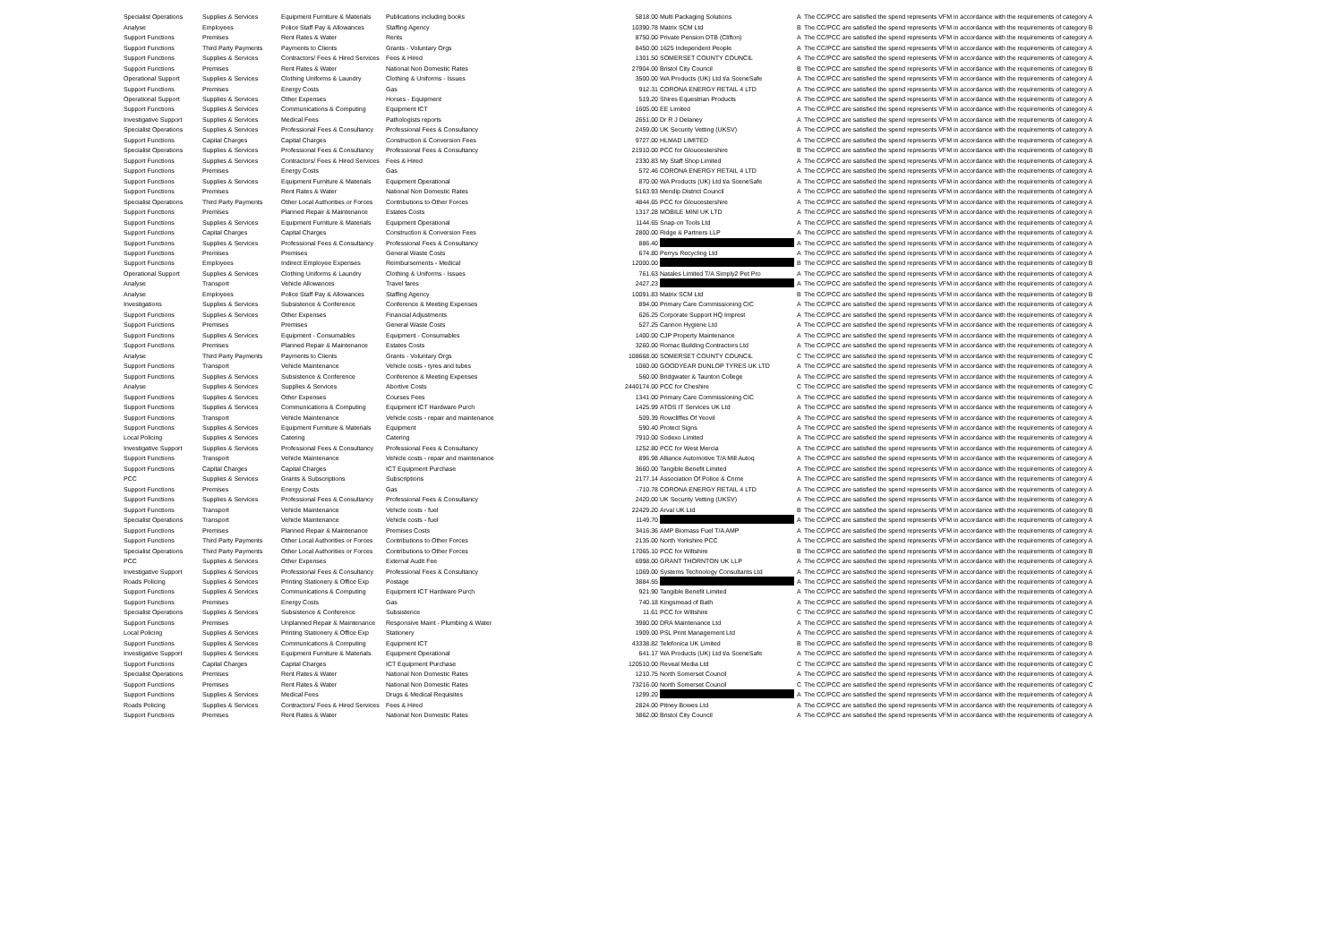| Specialist Operations | Supplies & Services | Equipment Furniture & Materials | Publications including books | 5818.00 | Multi Packaging Solutions | A | The CC/PCC are satisfied the spend represents VFM in accordance with the requirements of category A |
| Analyse | Employees | Police Staff Pay & Allowances | Staffing Agency | 10390.78 | Matrix SCM Ltd | B | The CC/PCC are satisfied the spend represents VFM in accordance with the requirements of category B |
| Support Functions | Premises | Rent Rates & Water | Rents | 8750.00 | Private Pension DTB (Clifton) | A | The CC/PCC are satisfied the spend represents VFM in accordance with the requirements of category A |
| Support Functions | Third Party Payments | Payments to Clients | Grants - Voluntary Orgs | 8450.00 | 1625 Independent People | A | The CC/PCC are satisfied the spend represents VFM in accordance with the requirements of category A |
| Support Functions | Supplies & Services | Contractors/ Fees & Hired Services | Fees & Hired | 1301.50 | SOMERSET COUNTY COUNCIL | A | The CC/PCC are satisfied the spend represents VFM in accordance with the requirements of category A |
| Support Functions | Premises | Rent Rates & Water | National Non Domestic Rates | 27904.00 | Bristol City Council | B | The CC/PCC are satisfied the spend represents VFM in accordance with the requirements of category B |
| Operational Support | Supplies & Services | Clothing Uniforms & Laundry | Clothing & Uniforms - Issues | 3500.00 | WA Products (UK) Ltd t/a SceneSafe | A | The CC/PCC are satisfied the spend represents VFM in accordance with the requirements of category A |
| Support Functions | Premises | Energy Costs | Gas | 912.31 | CORONA ENERGY RETAIL 4 LTD | A | The CC/PCC are satisfied the spend represents VFM in accordance with the requirements of category A |
| Operational Support | Supplies & Services | Other Expenses | Horses - Equipment | 519.20 | Shires Equestrian Products | A | The CC/PCC are satisfied the spend represents VFM in accordance with the requirements of category A |
| Support Functions | Supplies & Services | Communications & Computing | Equipment ICT | 1605.00 | EE Limited | A | The CC/PCC are satisfied the spend represents VFM in accordance with the requirements of category A |
| Investigative Support | Supplies & Services | Medical Fees | Pathologists reports | 2651.00 | Dr R J Delaney | A | The CC/PCC are satisfied the spend represents VFM in accordance with the requirements of category A |
| Specialist Operations | Supplies & Services | Professional Fees & Consultancy | Professional Fees & Consultancy | 2459.00 | UK Security Vetting (UKSV) | A | The CC/PCC are satisfied the spend represents VFM in accordance with the requirements of category A |
| Support Functions | Capital Charges | Capital Charges | Construction & Conversion Fees | 9727.00 | HLMAD LIMITED | A | The CC/PCC are satisfied the spend represents VFM in accordance with the requirements of category A |
| Specialist Operations | Supplies & Services | Professional Fees & Consultancy | Professional Fees & Consultancy | 21910.00 | PCC for Gloucestershire | B | The CC/PCC are satisfied the spend represents VFM in accordance with the requirements of category B |
| Support Functions | Supplies & Services | Contractors/ Fees & Hired Services | Fees & Hired | 2330.83 | My Staff Shop Limited | A | The CC/PCC are satisfied the spend represents VFM in accordance with the requirements of category A |
| Support Functions | Premises | Energy Costs | Gas | 572.46 | CORONA ENERGY RETAIL 4 LTD | A | The CC/PCC are satisfied the spend represents VFM in accordance with the requirements of category A |
| Support Functions | Supplies & Services | Equipment Furniture & Materials | Equipment Operational | 870.00 | WA Products (UK) Ltd t/a SceneSafe | A | The CC/PCC are satisfied the spend represents VFM in accordance with the requirements of category A |
| Support Functions | Premises | Rent Rates & Water | National Non Domestic Rates | 5163.93 | Mendip District Council | A | The CC/PCC are satisfied the spend represents VFM in accordance with the requirements of category A |
| Specialist Operations | Third Party Payments | Other Local Authorities or Forces | Contributions to Other Forces | 4844.65 | PCC for Gloucestershire | A | The CC/PCC are satisfied the spend represents VFM in accordance with the requirements of category A |
| Support Functions | Premises | Planned Repair & Maintenance | Estates Costs | 1317.28 | MOBILE MINI UK LTD | A | The CC/PCC are satisfied the spend represents VFM in accordance with the requirements of category A |
| Support Functions | Supplies & Services | Equipment Furniture & Materials | Equipment Operational | 1144.65 | Snap-on Tools Ltd | A | The CC/PCC are satisfied the spend represents VFM in accordance with the requirements of category A |
| Support Functions | Capital Charges | Capital Charges | Construction & Conversion Fees | 2800.00 | Ridge & Partners LLP | A | The CC/PCC are satisfied the spend represents VFM in accordance with the requirements of category A |
| Support Functions | Supplies & Services | Professional Fees & Consultancy | Professional Fees & Consultancy | 886.40 | | A | The CC/PCC are satisfied the spend represents VFM in accordance with the requirements of category A |
| Support Functions | Premises | Premises | General Waste Costs | 674.80 | Perrys Recycling Ltd | A | The CC/PCC are satisfied the spend represents VFM in accordance with the requirements of category A |
| Support Functions | Employees | Indirect Employee Expenses | Reimbursements - Medical | 12000.00 | | B | The CC/PCC are satisfied the spend represents VFM in accordance with the requirements of category B |
| Operational Support | Supplies & Services | Clothing Uniforms & Laundry | Clothing & Uniforms - Issues | 761.63 | Natales Limited T/A Simply2 Pet Pro | A | The CC/PCC are satisfied the spend represents VFM in accordance with the requirements of category A |
| Analyse | Transport | Vehicle Allowances | Travel fares | 2427.23 | | A | The CC/PCC are satisfied the spend represents VFM in accordance with the requirements of category A |
| Analyse | Employees | Police Staff Pay & Allowances | Staffing Agency | 10091.83 | Matrix SCM Ltd | B | The CC/PCC are satisfied the spend represents VFM in accordance with the requirements of category B |
| Investigations | Supplies & Services | Subsistence & Conference | Conference & Meeting Expenses | 894.00 | Primary Care Commissioning CIC | A | The CC/PCC are satisfied the spend represents VFM in accordance with the requirements of category A |
| Support Functions | Supplies & Services | Other Expenses | Financial Adjustments | 626.25 | Corporate Support HQ Imprest | A | The CC/PCC are satisfied the spend represents VFM in accordance with the requirements of category A |
| Support Functions | Premises | Premises | General Waste Costs | 527.25 | Cannon Hygiene Ltd | A | The CC/PCC are satisfied the spend represents VFM in accordance with the requirements of category A |
| Support Functions | Supplies & Services | Equipment - Consumables | Equipment - Consumables | 1400.00 | CJP Property Maintenance | A | The CC/PCC are satisfied the spend represents VFM in accordance with the requirements of category A |
| Support Functions | Premises | Planned Repair & Maintenance | Estates Costs | 3260.00 | Romac Building Contractors Ltd | A | The CC/PCC are satisfied the spend represents VFM in accordance with the requirements of category A |
| Analyse | Third Party Payments | Payments to Clients | Grants - Voluntary Orgs | 108668.00 | SOMERSET COUNTY COUNCIL | C | The CC/PCC are satisfied the spend represents VFM in accordance with the requirements of category C |
| Support Functions | Transport | Vehicle Maintenance | Vehicle costs - tyres and tubes | 1060.00 | GOODYEAR DUNLOP TYRES UK LTD | A | The CC/PCC are satisfied the spend represents VFM in accordance with the requirements of category A |
| Support Functions | Supplies & Services | Subsistence & Conference | Conference & Meeting Expenses | 560.00 | Bridgwater & Taunton College | A | The CC/PCC are satisfied the spend represents VFM in accordance with the requirements of category A |
| Analyse | Supplies & Services | Supplies & Services | Abortive Costs | 2440174.00 | PCC for Cheshire | C | The CC/PCC are satisfied the spend represents VFM in accordance with the requirements of category C |
| Support Functions | Supplies & Services | Other Expenses | Courses Fees | 1341.00 | Primary Care Commissioning CIC | A | The CC/PCC are satisfied the spend represents VFM in accordance with the requirements of category A |
| Support Functions | Supplies & Services | Communications & Computing | Equipment ICT Hardware Purch | 1425.99 | ATOS IT Services UK Ltd | A | The CC/PCC are satisfied the spend represents VFM in accordance with the requirements of category A |
| Support Functions | Transport | Vehicle Maintenance | Vehicle costs - repair and maintenance | 509.39 | Rowcliffes Of Yeovil | A | The CC/PCC are satisfied the spend represents VFM in accordance with the requirements of category A |
| Support Functions | Supplies & Services | Equipment Furniture & Materials | Equipment | 590.40 | Protect Signs | A | The CC/PCC are satisfied the spend represents VFM in accordance with the requirements of category A |
| Local Policing | Supplies & Services | Catering | Catering | 7910.00 | Sodexo Limited | A | The CC/PCC are satisfied the spend represents VFM in accordance with the requirements of category A |
| Investigative Support | Supplies & Services | Professional Fees & Consultancy | Professional Fees & Consultancy | 1252.80 | PCC for West Mercia | A | The CC/PCC are satisfied the spend represents VFM in accordance with the requirements of category A |
| Support Functions | Transport | Vehicle Maintenance | Vehicle costs - repair and maintenance | 896.98 | Alliance Automotive T/A Mill Autoq | A | The CC/PCC are satisfied the spend represents VFM in accordance with the requirements of category A |
| Support Functions | Capital Charges | Capital Charges | ICT Equipment Purchase | 3660.00 | Tangible Benefit Limited | A | The CC/PCC are satisfied the spend represents VFM in accordance with the requirements of category A |
| PCC | Supplies & Services | Grants & Subscriptions | Subscriptions | 2177.14 | Association Of Police & Crime | A | The CC/PCC are satisfied the spend represents VFM in accordance with the requirements of category A |
| Support Functions | Premises | Energy Costs | Gas | -710.78 | CORONA ENERGY RETAIL 4 LTD | A | The CC/PCC are satisfied the spend represents VFM in accordance with the requirements of category A |
| Support Functions | Supplies & Services | Professional Fees & Consultancy | Professional Fees & Consultancy | 2420.00 | UK Security Vetting (UKSV) | A | The CC/PCC are satisfied the spend represents VFM in accordance with the requirements of category A |
| Support Functions | Transport | Vehicle Maintenance | Vehicle costs - fuel | 22429.20 | Arval UK Ltd | B | The CC/PCC are satisfied the spend represents VFM in accordance with the requirements of category B |
| Specialist Operations | Transport | Vehicle Maintenance | Vehicle costs - fuel | 1149.70 | | A | The CC/PCC are satisfied the spend represents VFM in accordance with the requirements of category A |
| Support Functions | Premises | Planned Repair & Maintenance | Premises Costs | 3416.36 | AMP Biomass Fuel T/A AMP | A | The CC/PCC are satisfied the spend represents VFM in accordance with the requirements of category A |
| Support Functions | Third Party Payments | Other Local Authorities or Forces | Contributions to Other Forces | 2135.00 | North Yorkshire PCC | A | The CC/PCC are satisfied the spend represents VFM in accordance with the requirements of category A |
| Specialist Operations | Third Party Payments | Other Local Authorities or Forces | Contributions to Other Forces | 17065.10 | PCC for Wiltshire | B | The CC/PCC are satisfied the spend represents VFM in accordance with the requirements of category B |
| PCC | Supplies & Services | Other Expenses | External Audit Fee | 6998.00 | GRANT THORNTON UK LLP | A | The CC/PCC are satisfied the spend represents VFM in accordance with the requirements of category A |
| Investigative Support | Supplies & Services | Professional Fees & Consultancy | Professional Fees & Consultancy | 1069.00 | Systems Technology Consultants Ltd | A | The CC/PCC are satisfied the spend represents VFM in accordance with the requirements of category A |
| Roads Policing | Supplies & Services | Printing Stationery & Office Exp | Postage | 3884.55 | | A | The CC/PCC are satisfied the spend represents VFM in accordance with the requirements of category A |
| Support Functions | Supplies & Services | Communications & Computing | Equipment ICT Hardware Purch | 921.90 | Tangible Benefit Limited | A | The CC/PCC are satisfied the spend represents VFM in accordance with the requirements of category A |
| Support Functions | Premises | Energy Costs | Gas | 740.18 | Kingsmead of Bath | A | The CC/PCC are satisfied the spend represents VFM in accordance with the requirements of category A |
| Specialist Operations | Supplies & Services | Subsistence & Conference | Subsistence | 11.61 | PCC for Wiltshire | C | The CC/PCC are satisfied the spend represents VFM in accordance with the requirements of category C |
| Support Functions | Premises | Unplanned Repair & Maintenance | Responsive Maint - Plumbing & Water | 3980.00 | DRA Maintenance Ltd | A | The CC/PCC are satisfied the spend represents VFM in accordance with the requirements of category A |
| Local Policing | Supplies & Services | Printing Stationery & Office Exp | Stationery | 1909.00 | PSL Print Management Ltd | A | The CC/PCC are satisfied the spend represents VFM in accordance with the requirements of category A |
| Support Functions | Supplies & Services | Communications & Computing | Equipment ICT | 43338.82 | Telefonica UK Limited | B | The CC/PCC are satisfied the spend represents VFM in accordance with the requirements of category B |
| Investigative Support | Supplies & Services | Equipment Furniture & Materials | Equipment Operational | 641.17 | WA Products (UK) Ltd t/a SceneSafe | A | The CC/PCC are satisfied the spend represents VFM in accordance with the requirements of category A |
| Support Functions | Capital Charges | Capital Charges | ICT Equipment Purchase | 120510.00 | Reveal Media Ltd | C | The CC/PCC are satisfied the spend represents VFM in accordance with the requirements of category C |
| Specialist Operations | Premises | Rent Rates & Water | National Non Domestic Rates | 1210.75 | North Somerset Council | A | The CC/PCC are satisfied the spend represents VFM in accordance with the requirements of category A |
| Support Functions | Premises | Rent Rates & Water | National Non Domestic Rates | 73216.00 | North Somerset Council | C | The CC/PCC are satisfied the spend represents VFM in accordance with the requirements of category C |
| Support Functions | Supplies & Services | Medical Fees | Drugs & Medical Requisites | 1299.20 | | A | The CC/PCC are satisfied the spend represents VFM in accordance with the requirements of category A |
| Roads Policing | Supplies & Services | Contractors/ Fees & Hired Services | Fees & Hired | 2824.00 | Pitney Bowes Ltd | A | The CC/PCC are satisfied the spend represents VFM in accordance with the requirements of category A |
| Support Functions | Premises | Rent Rates & Water | National Non Domestic Rates | 3862.00 | Bristol City Council | A | The CC/PCC are satisfied the spend represents VFM in accordance with the requirements of category A |